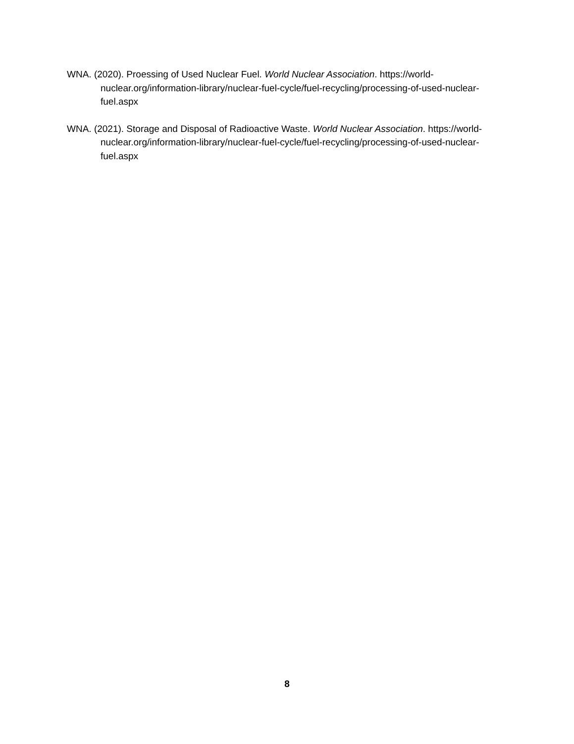WNA. (2020). Proessing of Used Nuclear Fuel. World Nuclear Association. https://world-nuclear.org/information-library/nuclear-fuel-cycle/fuel-recycling/processing-of-used-nuclear-fuel.aspx
WNA. (2021). Storage and Disposal of Radioactive Waste. World Nuclear Association. https://world-nuclear.org/information-library/nuclear-fuel-cycle/fuel-recycling/processing-of-used-nuclear-fuel.aspx
8